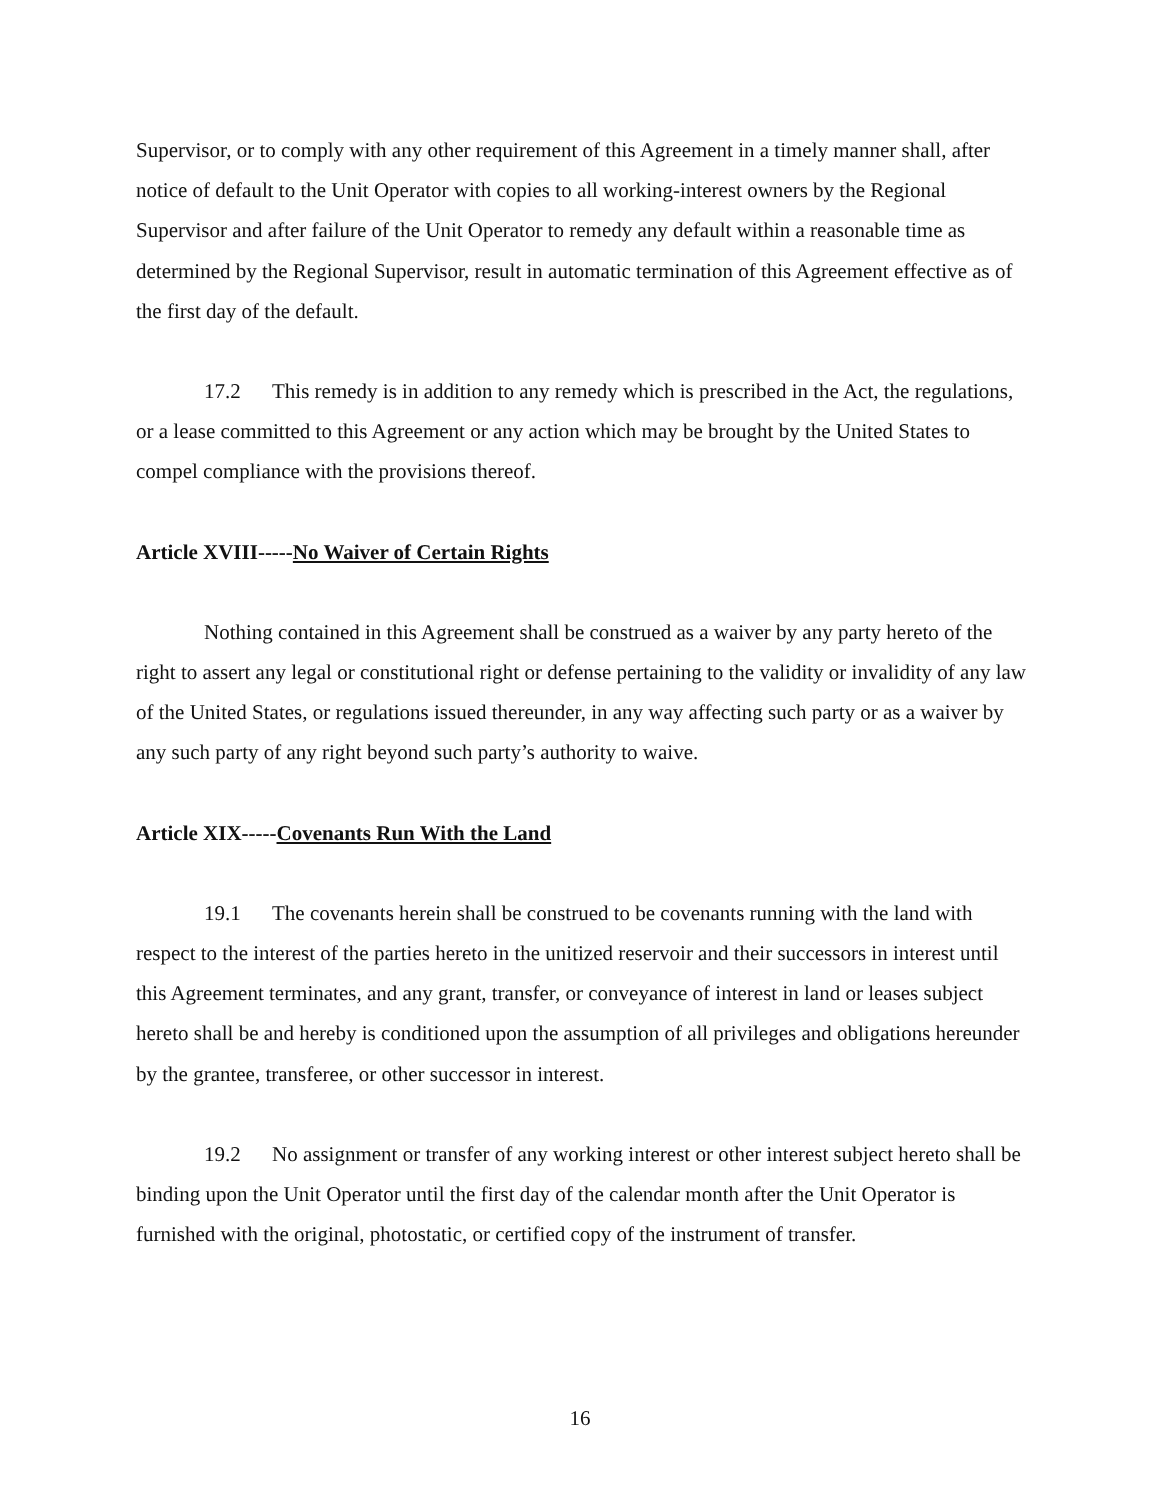Supervisor, or to comply with any other requirement of this Agreement in a timely manner shall, after notice of default to the Unit Operator with copies to all working-interest owners by the Regional Supervisor and after failure of the Unit Operator to remedy any default within a reasonable time as determined by the Regional Supervisor, result in automatic termination of this Agreement effective as of the first day of the default.
17.2 This remedy is in addition to any remedy which is prescribed in the Act, the regulations, or a lease committed to this Agreement or any action which may be brought by the United States to compel compliance with the provisions thereof.
Article XVIII-----No Waiver of Certain Rights
Nothing contained in this Agreement shall be construed as a waiver by any party hereto of the right to assert any legal or constitutional right or defense pertaining to the validity or invalidity of any law of the United States, or regulations issued thereunder, in any way affecting such party or as a waiver by any such party of any right beyond such party’s authority to waive.
Article XIX-----Covenants Run With the Land
19.1 The covenants herein shall be construed to be covenants running with the land with respect to the interest of the parties hereto in the unitized reservoir and their successors in interest until this Agreement terminates, and any grant, transfer, or conveyance of interest in land or leases subject hereto shall be and hereby is conditioned upon the assumption of all privileges and obligations hereunder by the grantee, transferee, or other successor in interest.
19.2 No assignment or transfer of any working interest or other interest subject hereto shall be binding upon the Unit Operator until the first day of the calendar month after the Unit Operator is furnished with the original, photostatic, or certified copy of the instrument of transfer.
16